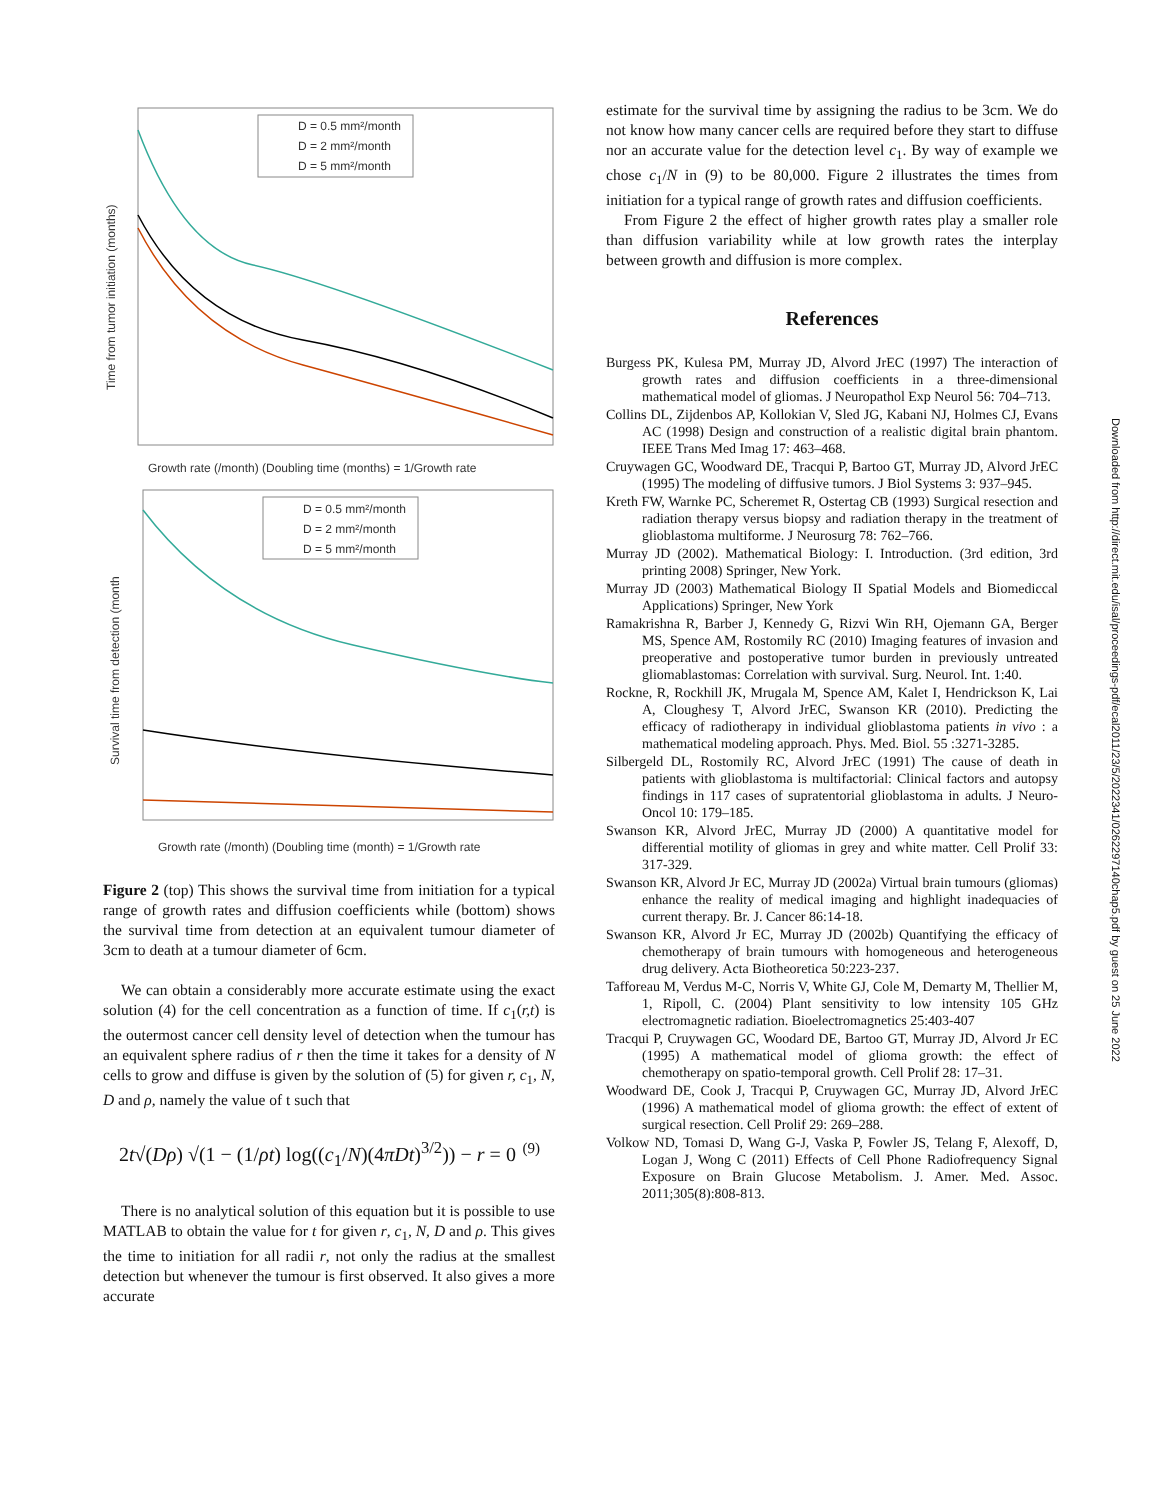D = 0.5 mm²/month
D = 2 mm²/month
D = 5 mm²/month
Growth rate (/month) (Doubling time (months) = 1/Growth rate
Time from tumor initiation (months)
D = 0.5 mm²/month
D = 2 mm²/month
D = 5 mm²/month
Growth rate (/month) (Doubling time (month) = 1/Growth rate
Survival time from detection (month
Figure 2 (top) This shows the survival time from initiation for a typical range of growth rates and diffusion coefficients while (bottom) shows the survival time from detection at an equivalent tumour diameter of 3cm to death at a tumour diameter of 6cm.
We can obtain a considerably more accurate estimate using the exact solution (4) for the cell concentration as a function of time. If c<sub>1</sub>(r,t) is the outermost cancer cell density level of detection when the tumour has an equivalent sphere radius of r then the time it takes for a density of N cells to grow and diffuse is given by the solution of (5) for given r, c<sub>1</sub>, N, D and ρ, namely the value of t such that
2t√(Dρ) √(1 − (1/ρt) log((c<sub>1</sub>/N)(4πDt)<sup>3/2</sup>)) − r = 0 (9)
There is no analytical solution of this equation but it is possible to use MATLAB to obtain the value for t for given r, c<sub>1</sub>, N, D and ρ. This gives the time to initiation for all radii r, not only the radius at the smallest detection but whenever the tumour is first observed. It also gives a more accurate
estimate for the survival time by assigning the radius to be 3cm. We do not know how many cancer cells are required before they start to diffuse nor an accurate value for the detection level c<sub>1</sub>. By way of example we chose c<sub>1</sub>/N in (9) to be 80,000. Figure 2 illustrates the times from initiation for a typical range of growth rates and diffusion coefficients.
From Figure 2 the effect of higher growth rates play a smaller role than diffusion variability while at low growth rates the interplay between growth and diffusion is more complex.
References
Burgess PK, Kulesa PM, Murray JD, Alvord JrEC (1997) The interaction of growth rates and diffusion coefficients in a three-dimensional mathematical model of gliomas. J Neuropathol Exp Neurol 56: 704–713.
Collins DL, Zijdenbos AP, Kollokian V, Sled JG, Kabani NJ, Holmes CJ, Evans AC (1998) Design and construction of a realistic digital brain phantom. IEEE Trans Med Imag 17: 463–468.
Cruywagen GC, Woodward DE, Tracqui P, Bartoo GT, Murray JD, Alvord JrEC (1995) The modeling of diffusive tumors. J Biol Systems 3: 937–945.
Kreth FW, Warnke PC, Scheremet R, Ostertag CB (1993) Surgical resection and radiation therapy versus biopsy and radiation therapy in the treatment of glioblastoma multiforme. J Neurosurg 78: 762–766.
Murray JD (2002). Mathematical Biology: I. Introduction. (3rd edition, 3rd printing 2008) Springer, New York.
Murray JD (2003) Mathematical Biology II Spatial Models and Biomediccal Applications) Springer, New York
Ramakrishna R, Barber J, Kennedy G, Rizvi Win RH, Ojemann GA, Berger MS, Spence AM, Rostomily RC (2010) Imaging features of invasion and preoperative and postoperative tumor burden in previously untreated gliomablastomas: Correlation with survival. Surg. Neurol. Int. 1:40.
Rockne, R, Rockhill JK, Mrugala M, Spence AM, Kalet I, Hendrickson K, Lai A, Cloughesy T, Alvord JrEC, Swanson KR (2010). Predicting the efficacy of radiotherapy in individual glioblastoma patients in vivo : a mathematical modeling approach. Phys. Med. Biol. 55 :3271-3285.
Silbergeld DL, Rostomily RC, Alvord JrEC (1991) The cause of death in patients with glioblastoma is multifactorial: Clinical factors and autopsy findings in 117 cases of supratentorial glioblastoma in adults. J Neuro-Oncol 10: 179–185.
Swanson KR, Alvord JrEC, Murray JD (2000) A quantitative model for differential motility of gliomas in grey and white matter. Cell Prolif 33: 317-329.
Swanson KR, Alvord Jr EC, Murray JD (2002a) Virtual brain tumours (gliomas) enhance the reality of medical imaging and highlight inadequacies of current therapy. Br. J. Cancer 86:14-18.
Swanson KR, Alvord Jr EC, Murray JD (2002b) Quantifying the efficacy of chemotherapy of brain tumours with homogeneous and heterogeneous drug delivery. Acta Biotheoretica 50:223-237.
Tafforeau M, Verdus M-C, Norris V, White GJ, Cole M, Demarty M, Thellier M, 1, Ripoll, C. (2004) Plant sensitivity to low intensity 105 GHz electromagnetic radiation. Bioelectromagnetics 25:403-407
Tracqui P, Cruywagen GC, Woodard DE, Bartoo GT, Murray JD, Alvord Jr EC (1995) A mathematical model of glioma growth: the effect of chemotherapy on spatio-temporal growth. Cell Prolif 28: 17–31.
Woodward DE, Cook J, Tracqui P, Cruywagen GC, Murray JD, Alvord JrEC (1996) A mathematical model of glioma growth: the effect of extent of surgical resection. Cell Prolif 29: 269–288.
Volkow ND, Tomasi D, Wang G-J, Vaska P, Fowler JS, Telang F, Alexoff, D, Logan J, Wong C (2011) Effects of Cell Phone Radiofrequency Signal Exposure on Brain Glucose Metabolism. J. Amer. Med. Assoc. 2011;305(8):808-813.
Downloaded from http://direct.mit.edu/isal/proceedings-pdf/ecal2011/23/5/2022341/0262297140chap5.pdf by guest on 25 June 2022